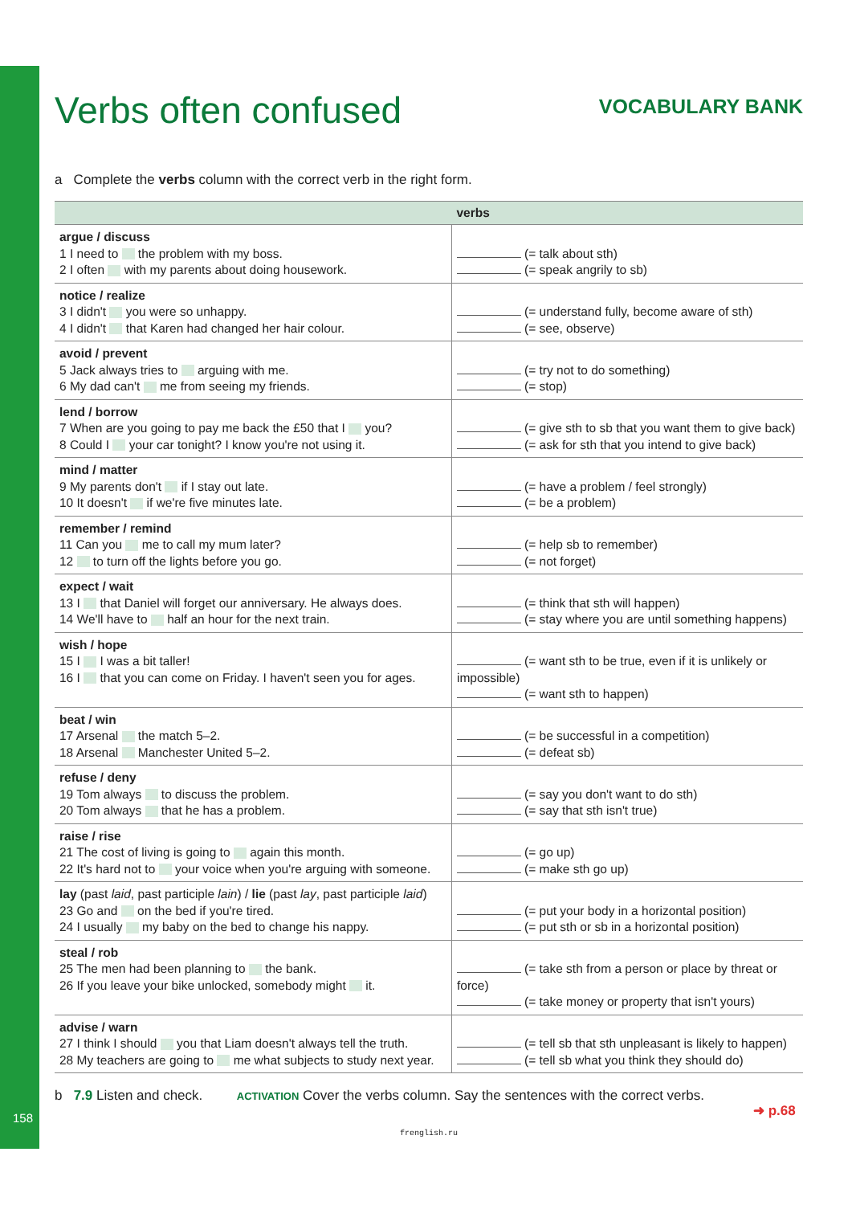Verbs often confused
VOCABULARY BANK
a Complete the verbs column with the correct verb in the right form.
| | verbs |
| --- | --- |
| argue / discuss 1 I need to the problem with my boss. 2 I often with my parents about doing housework. | (= talk about sth) (= speak angrily to sb) |
| notice / realize 3 I didn't you were so unhappy. 4 I didn't that Karen had changed her hair colour. | (= understand fully, become aware of sth) (= see, observe) |
| avoid / prevent 5 Jack always tries to arguing with me. 6 My dad can't me from seeing my friends. | (= try not to do something) (= stop) |
| lend / borrow 7 When are you going to pay me back the £50 that I you? 8 Could I your car tonight? I know you're not using it. | (= give sth to sb that you want them to give back) (= ask for sth that you intend to give back) |
| mind / matter 9 My parents don't if I stay out late. 10 It doesn't if we're five minutes late. | (= have a problem / feel strongly) (= be a problem) |
| remember / remind 11 Can you me to call my mum later? 12 to turn off the lights before you go. | (= help sb to remember) (= not forget) |
| expect / wait 13 I that Daniel will forget our anniversary. He always does. 14 We'll have to half an hour for the next train. | (= think that sth will happen) (= stay where you are until something happens) |
| wish / hope 15 I I was a bit taller! 16 I that you can come on Friday. I haven't seen you for ages. | (= want sth to be true, even if it is unlikely or impossible) (= want sth to happen) |
| beat / win 17 Arsenal the match 5–2. 18 Arsenal Manchester United 5–2. | (= be successful in a competition) (= defeat sb) |
| refuse / deny 19 Tom always to discuss the problem. 20 Tom always that he has a problem. | (= say you don't want to do sth) (= say that sth isn't true) |
| raise / rise 21 The cost of living is going to again this month. 22 It's hard not to your voice when you're arguing with someone. | (= go up) (= make sth go up) |
| lay (past laid , past participle lain ) / lie (past lay , past participle laid ) 23 Go and on the bed if you're tired. 24 I usually my baby on the bed to change his nappy. | (= put your body in a horizontal position) (= put sth or sb in a horizontal position) |
| steal / rob 25 The men had been planning to the bank. 26 If you leave your bike unlocked, somebody might it. | (= take sth from a person or place by threat or force) (= take money or property that isn't yours) |
| advise / warn 27 I think I should you that Liam doesn't always tell the truth. 28 My teachers are going to me what subjects to study next year. | (= tell sb that sth unpleasant is likely to happen) (= tell sb what you think they should do) |
b 7.9 Listen and check. ACTIVATION Cover the verbs column. Say the sentences with the correct verbs.
158 ➜ p.68
frenglish.ru